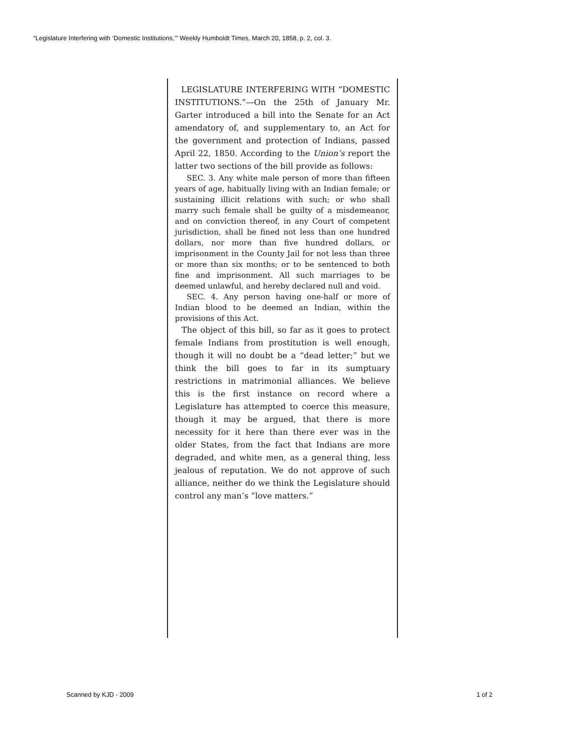“Legislature Interfering with ‘Domestic Institutions,’” Weekly Humboldt Times, March 20, 1858, p. 2, col. 3.
LEGISLATURE INTERFERING WITH “DOMESTIC INSTITUTIONS.”—On the 25th of January Mr. Garter introduced a bill into the Senate for an Act amendatory of, and supplementary to, an Act for the government and protection of Indians, passed April 22, 1850. According to the Union’s report the latter two sections of the bill provide as follows:
SEC. 3. Any white male person of more than fifteen years of age, habitually living with an Indian female; or sustaining illicit relations with such; or who shall marry such female shall be guilty of a misdemeanor, and on conviction thereof, in any Court of competent jurisdiction, shall be fined not less than one hundred dollars, nor more than five hundred dollars, or imprisonment in the County Jail for not less than three or more than six months; or to be sentenced to both fine and imprisonment. All such marriages to be deemed unlawful, and hereby declared null and void.
SEC. 4. Any person having one-half or more of Indian blood to be deemed an Indian, within the provisions of this Act.
The object of this bill, so far as it goes to protect female Indians from prostitution is well enough, though it will no doubt be a “dead letter;” but we think the bill goes to far in its sumptuary restrictions in matrimonial alliances. We believe this is the first instance on record where a Legislature has attempted to coerce this measure, though it may be argued, that there is more necessity for it here than there ever was in the older States, from the fact that Indians are more degraded, and white men, as a general thing, less jealous of reputation. We do not approve of such alliance, neither do we think the Legislature should control any man’s “love matters.”
Scanned by KJD - 2009 1 of 2